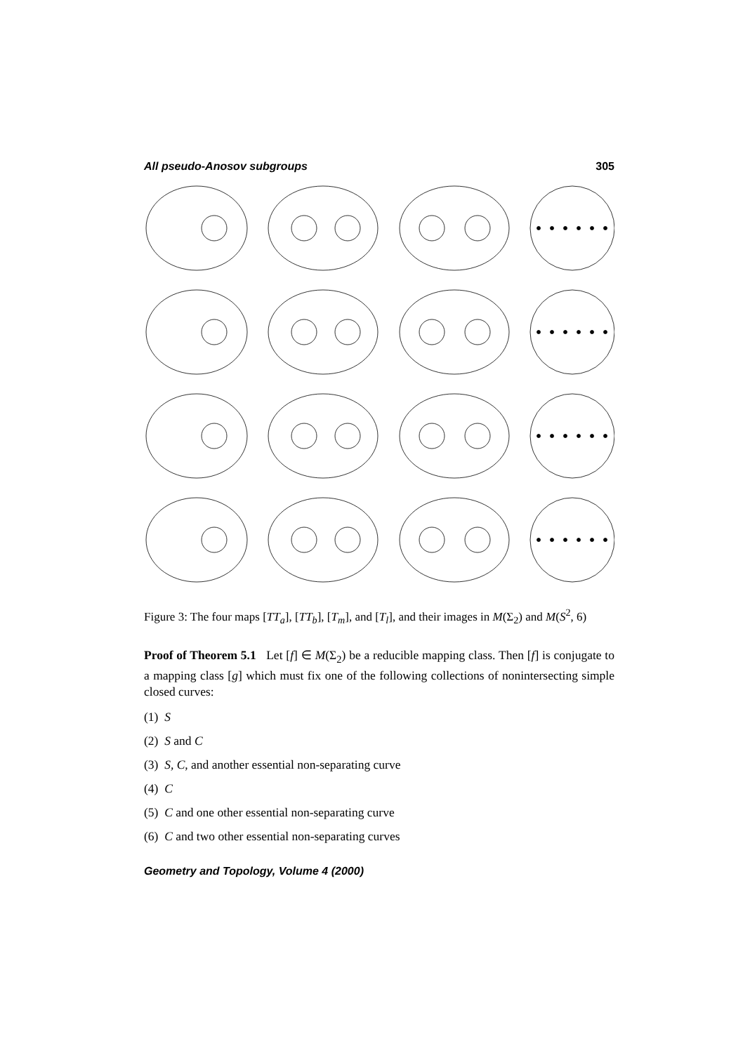All pseudo-Anosov subgroups 305
Figure 3: The four maps [TT<sub>a</sub>], [TT<sub>b</sub>], [T<sub>m</sub>], and [T<sub>l</sub>], and their images in M(Σ<sub>2</sub>) and M(S<sup>2</sup>, 6)
Proof of Theorem 5.1 Let [f] ∈ M(Σ<sub>2</sub>) be a reducible mapping class. Then [f] is conjugate to a mapping class [g] which must fix one of the following collections of nonintersecting simple closed curves:
(1) S
(2) S and C
(3) S, C, and another essential non-separating curve
(4) C
(5) C and one other essential non-separating curve
(6) C and two other essential non-separating curves
Geometry and Topology, Volume 4 (2000)